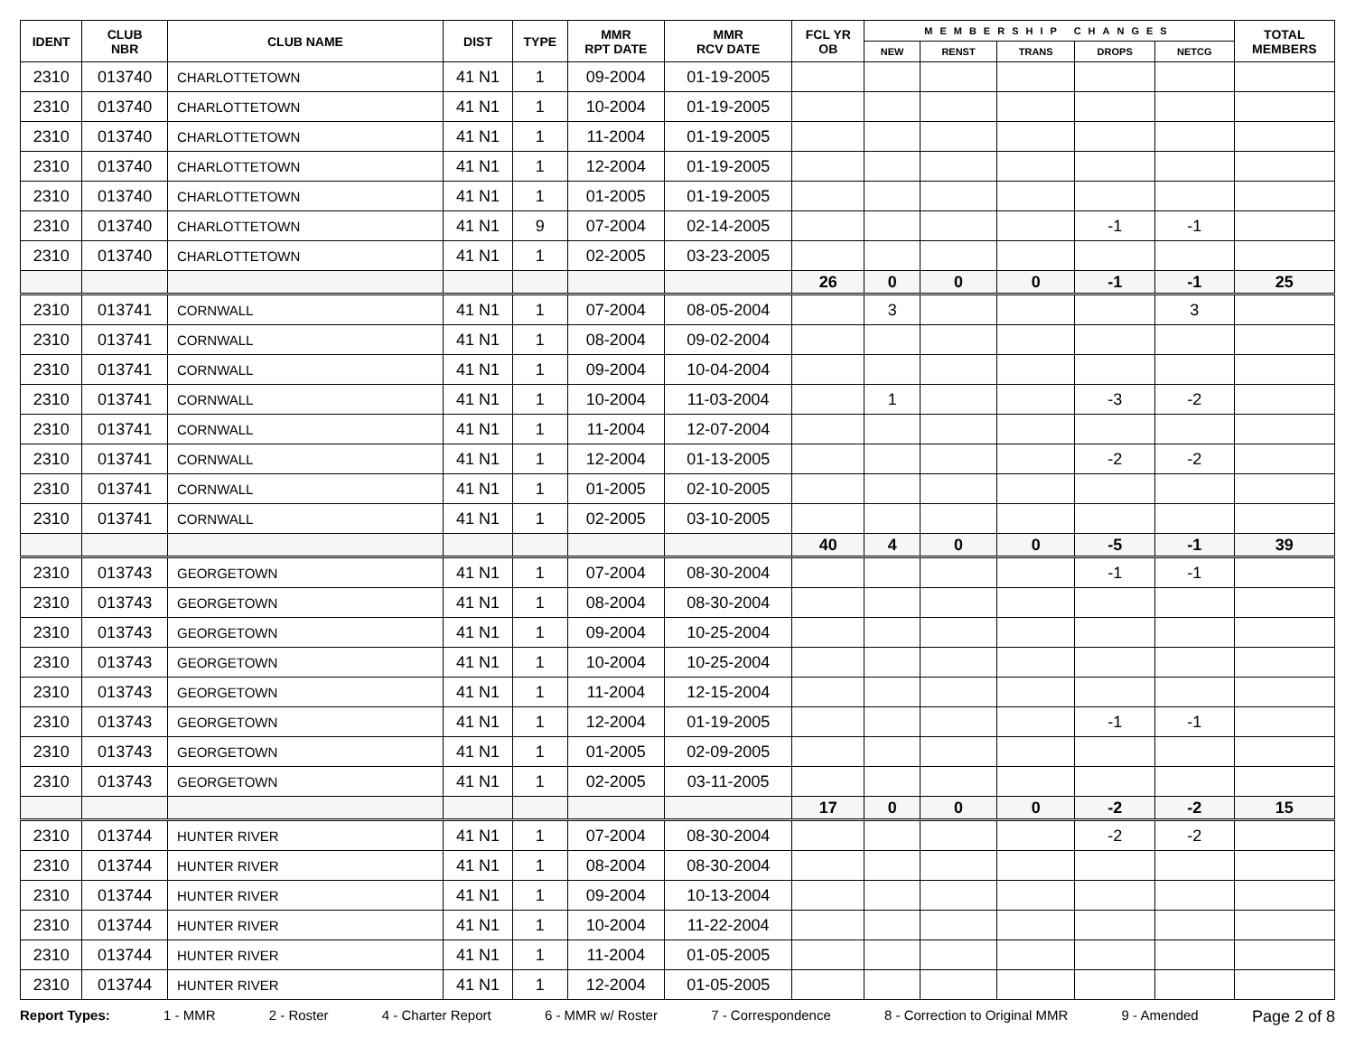| IDENT | CLUB NBR | CLUB NAME | DIST | TYPE | MMR RPT DATE | MMR RCV DATE | FCL YR OB | MEMBERSHIP CHANGES | | | | | TOTAL MEMBERS |
| --- | --- | --- | --- | --- | --- | --- | --- | --- | --- | --- | --- | --- | --- |
| | | | | | | | | NEW | RENST | TRANS | DROPS | NETCG | |
| 2310 | 013740 | CHARLOTTETOWN | 41 N1 | 1 | 09-2004 | 01-19-2005 | | | | | | | |
| 2310 | 013740 | CHARLOTTETOWN | 41 N1 | 1 | 10-2004 | 01-19-2005 | | | | | | | |
| 2310 | 013740 | CHARLOTTETOWN | 41 N1 | 1 | 11-2004 | 01-19-2005 | | | | | | | |
| 2310 | 013740 | CHARLOTTETOWN | 41 N1 | 1 | 12-2004 | 01-19-2005 | | | | | | | |
| 2310 | 013740 | CHARLOTTETOWN | 41 N1 | 1 | 01-2005 | 01-19-2005 | | | | | | | |
| 2310 | 013740 | CHARLOTTETOWN | 41 N1 | 9 | 07-2004 | 02-14-2005 | | | | | -1 | -1 | |
| 2310 | 013740 | CHARLOTTETOWN | 41 N1 | 1 | 02-2005 | 03-23-2005 | | | | | | | |
| | | | | | | | 26 | 0 | 0 | 0 | -1 | -1 | 25 |
| 2310 | 013741 | CORNWALL | 41 N1 | 1 | 07-2004 | 08-05-2004 | | 3 | | | | 3 | |
| 2310 | 013741 | CORNWALL | 41 N1 | 1 | 08-2004 | 09-02-2004 | | | | | | | |
| 2310 | 013741 | CORNWALL | 41 N1 | 1 | 09-2004 | 10-04-2004 | | | | | | | |
| 2310 | 013741 | CORNWALL | 41 N1 | 1 | 10-2004 | 11-03-2004 | | 1 | | | -3 | -2 | |
| 2310 | 013741 | CORNWALL | 41 N1 | 1 | 11-2004 | 12-07-2004 | | | | | | | |
| 2310 | 013741 | CORNWALL | 41 N1 | 1 | 12-2004 | 01-13-2005 | | | | | -2 | -2 | |
| 2310 | 013741 | CORNWALL | 41 N1 | 1 | 01-2005 | 02-10-2005 | | | | | | | |
| 2310 | 013741 | CORNWALL | 41 N1 | 1 | 02-2005 | 03-10-2005 | | | | | | | |
| | | | | | | | 40 | 4 | 0 | 0 | -5 | -1 | 39 |
| 2310 | 013743 | GEORGETOWN | 41 N1 | 1 | 07-2004 | 08-30-2004 | | | | | -1 | -1 | |
| 2310 | 013743 | GEORGETOWN | 41 N1 | 1 | 08-2004 | 08-30-2004 | | | | | | | |
| 2310 | 013743 | GEORGETOWN | 41 N1 | 1 | 09-2004 | 10-25-2004 | | | | | | | |
| 2310 | 013743 | GEORGETOWN | 41 N1 | 1 | 10-2004 | 10-25-2004 | | | | | | | |
| 2310 | 013743 | GEORGETOWN | 41 N1 | 1 | 11-2004 | 12-15-2004 | | | | | | | |
| 2310 | 013743 | GEORGETOWN | 41 N1 | 1 | 12-2004 | 01-19-2005 | | | | | -1 | -1 | |
| 2310 | 013743 | GEORGETOWN | 41 N1 | 1 | 01-2005 | 02-09-2005 | | | | | | | |
| 2310 | 013743 | GEORGETOWN | 41 N1 | 1 | 02-2005 | 03-11-2005 | | | | | | | |
| | | | | | | | 17 | 0 | 0 | 0 | -2 | -2 | 15 |
| 2310 | 013744 | HUNTER RIVER | 41 N1 | 1 | 07-2004 | 08-30-2004 | | | | | -2 | -2 | |
| 2310 | 013744 | HUNTER RIVER | 41 N1 | 1 | 08-2004 | 08-30-2004 | | | | | | | |
| 2310 | 013744 | HUNTER RIVER | 41 N1 | 1 | 09-2004 | 10-13-2004 | | | | | | | |
| 2310 | 013744 | HUNTER RIVER | 41 N1 | 1 | 10-2004 | 11-22-2004 | | | | | | | |
| 2310 | 013744 | HUNTER RIVER | 41 N1 | 1 | 11-2004 | 01-05-2005 | | | | | | | |
| 2310 | 013744 | HUNTER RIVER | 41 N1 | 1 | 12-2004 | 01-05-2005 | | | | | | | |
Report Types: 1 - MMR 2 - Roster 4 - Charter Report 6 - MMR w/ Roster 7 - Correspondence 8 - Correction to Original MMR 9 - Amended Page 2 of 8